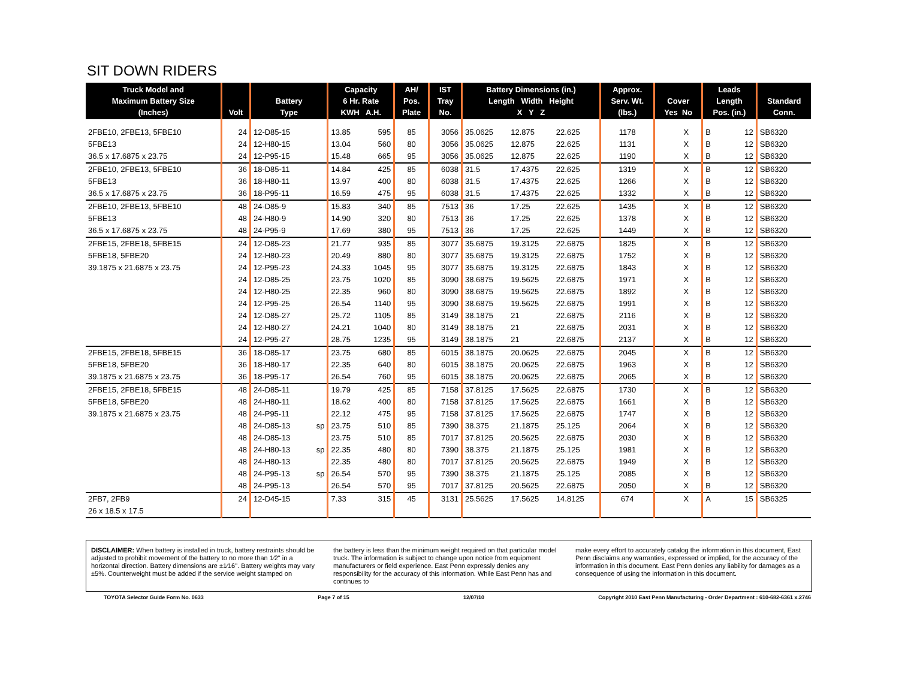SIT DOWN RIDERS
| Truck Model and Maximum Battery Size (Inches) | Volt | Battery Type | | Capacity 6 Hr. Rate KWH A.H. | | AH/ Pos. Plate | IST Tray No. | Battery Dimensions (in.) Length Width Height X Y Z | | | Approx. Serv. Wt. (lbs.) | Cover Yes No | | Leads Length Pos. (in.) | | Standard Conn. |
| --- | --- | --- | --- | --- | --- | --- | --- | --- | --- | --- | --- | --- | --- | --- | --- | --- |
| 2FBE10, 2FBE13, 5FBE10 | 24 | 12-D85-15 | | 13.85 | 595 | 85 | 3056 | 35.0625 | 12.875 | 22.625 | 1178 | | X | B | 12 | SB6320 |
| 5FBE13 | 24 | 12-H80-15 | | 13.04 | 560 | 80 | 3056 | 35.0625 | 12.875 | 22.625 | 1131 | | X | B | 12 | SB6320 |
| 36.5 x 17.6875 x 23.75 | 24 | 12-P95-15 | | 15.48 | 665 | 95 | 3056 | 35.0625 | 12.875 | 22.625 | 1190 | | X | B | 12 | SB6320 |
| 2FBE10, 2FBE13, 5FBE10 | 36 | 18-D85-11 | | 14.84 | 425 | 85 | 6038 | 31.5 | 17.4375 | 22.625 | 1319 | | X | B | 12 | SB6320 |
| 5FBE13 | 36 | 18-H80-11 | | 13.97 | 400 | 80 | 6038 | 31.5 | 17.4375 | 22.625 | 1266 | | X | B | 12 | SB6320 |
| 36.5 x 17.6875 x 23.75 | 36 | 18-P95-11 | | 16.59 | 475 | 95 | 6038 | 31.5 | 17.4375 | 22.625 | 1332 | | X | B | 12 | SB6320 |
| 2FBE10, 2FBE13, 5FBE10 | 48 | 24-D85-9 | | 15.83 | 340 | 85 | 7513 | 36 | 17.25 | 22.625 | 1435 | | X | B | 12 | SB6320 |
| 5FBE13 | 48 | 24-H80-9 | | 14.90 | 320 | 80 | 7513 | 36 | 17.25 | 22.625 | 1378 | | X | B | 12 | SB6320 |
| 36.5 x 17.6875 x 23.75 | 48 | 24-P95-9 | | 17.69 | 380 | 95 | 7513 | 36 | 17.25 | 22.625 | 1449 | | X | B | 12 | SB6320 |
| 2FBE15, 2FBE18, 5FBE15 | 24 | 12-D85-23 | | 21.77 | 935 | 85 | 3077 | 35.6875 | 19.3125 | 22.6875 | 1825 | | X | B | 12 | SB6320 |
| 5FBE18, 5FBE20 | 24 | 12-H80-23 | | 20.49 | 880 | 80 | 3077 | 35.6875 | 19.3125 | 22.6875 | 1752 | | X | B | 12 | SB6320 |
| 39.1875 x 21.6875 x 23.75 | 24 | 12-P95-23 | | 24.33 | 1045 | 95 | 3077 | 35.6875 | 19.3125 | 22.6875 | 1843 | | X | B | 12 | SB6320 |
| | 24 | 12-D85-25 | | 23.75 | 1020 | 85 | 3090 | 38.6875 | 19.5625 | 22.6875 | 1971 | | X | B | 12 | SB6320 |
| | 24 | 12-H80-25 | | 22.35 | 960 | 80 | 3090 | 38.6875 | 19.5625 | 22.6875 | 1892 | | X | B | 12 | SB6320 |
| | 24 | 12-P95-25 | | 26.54 | 1140 | 95 | 3090 | 38.6875 | 19.5625 | 22.6875 | 1991 | | X | B | 12 | SB6320 |
| | 24 | 12-D85-27 | | 25.72 | 1105 | 85 | 3149 | 38.1875 | 21 | 22.6875 | 2116 | | X | B | 12 | SB6320 |
| | 24 | 12-H80-27 | | 24.21 | 1040 | 80 | 3149 | 38.1875 | 21 | 22.6875 | 2031 | | X | B | 12 | SB6320 |
| | 24 | 12-P95-27 | | 28.75 | 1235 | 95 | 3149 | 38.1875 | 21 | 22.6875 | 2137 | | X | B | 12 | SB6320 |
| 2FBE15, 2FBE18, 5FBE15 | 36 | 18-D85-17 | | 23.75 | 680 | 85 | 6015 | 38.1875 | 20.0625 | 22.6875 | 2045 | | X | B | 12 | SB6320 |
| 5FBE18, 5FBE20 | 36 | 18-H80-17 | | 22.35 | 640 | 80 | 6015 | 38.1875 | 20.0625 | 22.6875 | 1963 | | X | B | 12 | SB6320 |
| 39.1875 x 21.6875 x 23.75 | 36 | 18-P95-17 | | 26.54 | 760 | 95 | 6015 | 38.1875 | 20.0625 | 22.6875 | 2065 | | X | B | 12 | SB6320 |
| 2FBE15, 2FBE18, 5FBE15 | 48 | 24-D85-11 | | 19.79 | 425 | 85 | 7158 | 37.8125 | 17.5625 | 22.6875 | 1730 | | X | B | 12 | SB6320 |
| 5FBE18, 5FBE20 | 48 | 24-H80-11 | | 18.62 | 400 | 80 | 7158 | 37.8125 | 17.5625 | 22.6875 | 1661 | | X | B | 12 | SB6320 |
| 39.1875 x 21.6875 x 23.75 | 48 | 24-P95-11 | | 22.12 | 475 | 95 | 7158 | 37.8125 | 17.5625 | 22.6875 | 1747 | | X | B | 12 | SB6320 |
| | 48 | 24-D85-13 | sp | 23.75 | 510 | 85 | 7390 | 38.375 | 21.1875 | 25.125 | 2064 | | X | B | 12 | SB6320 |
| | 48 | 24-D85-13 | | 23.75 | 510 | 85 | 7017 | 37.8125 | 20.5625 | 22.6875 | 2030 | | X | B | 12 | SB6320 |
| | 48 | 24-H80-13 | sp | 22.35 | 480 | 80 | 7390 | 38.375 | 21.1875 | 25.125 | 1981 | | X | B | 12 | SB6320 |
| | 48 | 24-H80-13 | | 22.35 | 480 | 80 | 7017 | 37.8125 | 20.5625 | 22.6875 | 1949 | | X | B | 12 | SB6320 |
| | 48 | 24-P95-13 | sp | 26.54 | 570 | 95 | 7390 | 38.375 | 21.1875 | 25.125 | 2085 | | X | B | 12 | SB6320 |
| | 48 | 24-P95-13 | | 26.54 | 570 | 95 | 7017 | 37.8125 | 20.5625 | 22.6875 | 2050 | | X | B | 12 | SB6320 |
| 2FB7, 2FB9 | 24 | 12-D45-15 | | 7.33 | 315 | 45 | 3131 | 25.5625 | 17.5625 | 14.8125 | 674 | | X | A | 15 | SB6325 |
| 26 x 18.5 x 17.5 | | | | | | | | | | | | | | | | |
DISCLAIMER: When battery is installed in truck, battery restraints should be adjusted to prohibit movement of the battery to no more than 1⁄2" in a horizontal direction. Battery dimensions are ±1⁄16". Battery weights may vary ±5%. Counterweight must be added if the service weight stamped on
the battery is less than the minimum weight required on that particular model truck. The information is subject to change upon notice from equipment manufacturers or field experience. East Penn expressly denies any responsibility for the accuracy of this information. While East Penn has and continues to
make every effort to accurately catalog the information in this document, East Penn disclaims any warranties, expressed or implied, for the accuracy of the information in this document. East Penn denies any liability for damages as a consequence of using the information in this document.
TOYOTA Selector Guide Form No. 0633 Page 7 of 15 12/07/10 Copyright 2010 East Penn Manufacturing - Order Department : 610-682-6361 x.2746